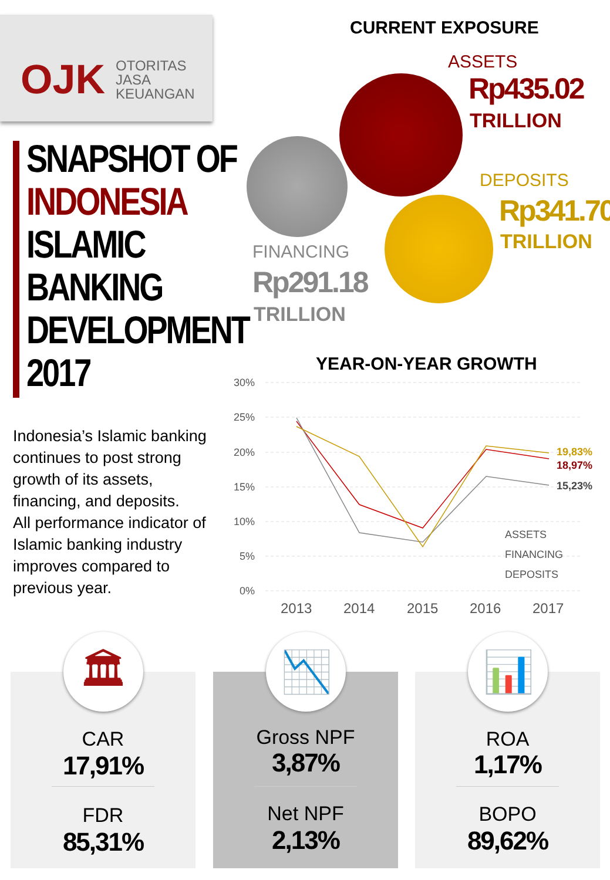OJK
OTORITAS
JASA
KEUANGAN
SNAPSHOT OF
INDONESIA
ISLAMIC
BANKING
DEVELOPMENT
2017
Indonesia’s Islamic banking continues to post strong growth of its assets, financing, and deposits.
All performance indicator of Islamic banking industry improves compared to previous year.
CURRENT EXPOSURE
ASSETS
Rp435.02
TRILLION
DEPOSITS
Rp341.70
TRILLION
FINANCING
Rp291.18
TRILLION
YEAR-ON-YEAR GROWTH
30%
25%
20%
15%
10%
5%
0%
2013
2014
2015
2016
2017
19,83%
18,97%
15,23%
ASSETS
FINANCING
DEPOSITS
🏛
CAR
17,91%
FDR
85,31%
📉
Gross NPF
3,87%
Net NPF
2,13%
📊
ROA
1,17%
BOPO
89,62%